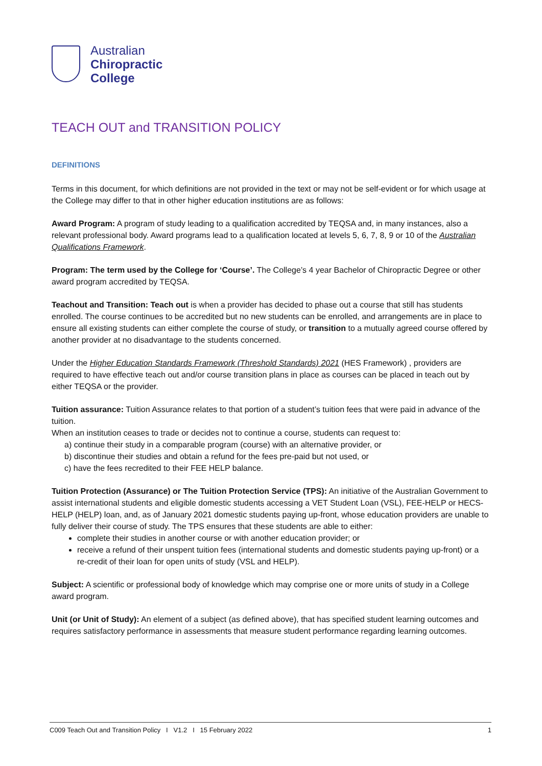Australian
Chiropractic
College
TEACH OUT and TRANSITION POLICY
DEFINITIONS
Terms in this document, for which definitions are not provided in the text or may not be self-evident or for which usage at the College may differ to that in other higher education institutions are as follows:
Award Program: A program of study leading to a qualification accredited by TEQSA and, in many instances, also a relevant professional body. Award programs lead to a qualification located at levels 5, 6, 7, 8, 9 or 10 of the Australian Qualifications Framework.
Program: The term used by the College for ‘Course’. The College’s 4 year Bachelor of Chiropractic Degree or other award program accredited by TEQSA.
Teachout and Transition: Teach out is when a provider has decided to phase out a course that still has students enrolled. The course continues to be accredited but no new students can be enrolled, and arrangements are in place to ensure all existing students can either complete the course of study, or transition to a mutually agreed course offered by another provider at no disadvantage to the students concerned.
Under the Higher Education Standards Framework (Threshold Standards) 2021 (HES Framework) , providers are required to have effective teach out and/or course transition plans in place as courses can be placed in teach out by either TEQSA or the provider.
Tuition assurance: Tuition Assurance relates to that portion of a student’s tuition fees that were paid in advance of the tuition.
When an institution ceases to trade or decides not to continue a course, students can request to:
a) continue their study in a comparable program (course) with an alternative provider, or
b) discontinue their studies and obtain a refund for the fees pre-paid but not used, or
c) have the fees recredited to their FEE HELP balance.
Tuition Protection (Assurance) or The Tuition Protection Service (TPS): An initiative of the Australian Government to assist international students and eligible domestic students accessing a VET Student Loan (VSL), FEE-HELP or HECS-HELP (HELP) loan, and, as of January 2021 domestic students paying up-front, whose education providers are unable to fully deliver their course of study. The TPS ensures that these students are able to either:
complete their studies in another course or with another education provider; or
receive a refund of their unspent tuition fees (international students and domestic students paying up-front) or a re-credit of their loan for open units of study (VSL and HELP).
Subject: A scientific or professional body of knowledge which may comprise one or more units of study in a College award program.
Unit (or Unit of Study): An element of a subject (as defined above), that has specified student learning outcomes and requires satisfactory performance in assessments that measure student performance regarding learning outcomes.
C009 Teach Out and Transition Policy I V1.2 I 15 February 2022 1